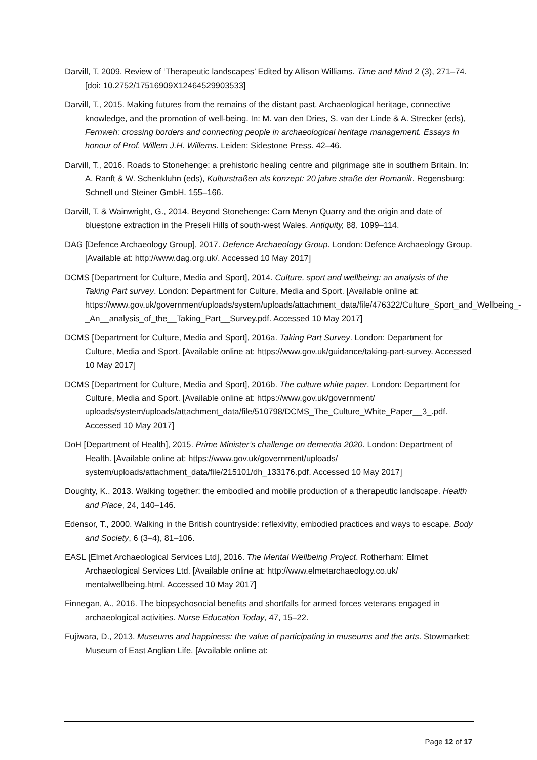Darvill, T, 2009. Review of ‘Therapeutic landscapes’ Edited by Allison Williams. Time and Mind 2 (3), 271–74. [doi: 10.2752/17516909X12464529903533]
Darvill, T., 2015. Making futures from the remains of the distant past. Archaeological heritage, connective knowledge, and the promotion of well-being. In: M. van den Dries, S. van der Linde & A. Strecker (eds), Fernweh: crossing borders and connecting people in archaeological heritage management. Essays in honour of Prof. Willem J.H. Willems. Leiden: Sidestone Press. 42–46.
Darvill, T., 2016. Roads to Stonehenge: a prehistoric healing centre and pilgrimage site in southern Britain. In: A. Ranft & W. Schenkluhn (eds), Kulturstraßen als konzept: 20 jahre straße der Romanik. Regensburg: Schnell und Steiner GmbH. 155–166.
Darvill, T. & Wainwright, G., 2014. Beyond Stonehenge: Carn Menyn Quarry and the origin and date of bluestone extraction in the Preseli Hills of south-west Wales. Antiquity, 88, 1099–114.
DAG [Defence Archaeology Group], 2017. Defence Archaeology Group. London: Defence Archaeology Group. [Available at: http://www.dag.org.uk/. Accessed 10 May 2017]
DCMS [Department for Culture, Media and Sport], 2014. Culture, sport and wellbeing: an analysis of the Taking Part survey. London: Department for Culture, Media and Sport. [Available online at: https://www.gov.uk/government/uploads/system/uploads/attachment_data/file/476322/Culture_Sport_and_Wellbeing_-_An__analysis_of_the__Taking_Part__Survey.pdf. Accessed 10 May 2017]
DCMS [Department for Culture, Media and Sport], 2016a. Taking Part Survey. London: Department for Culture, Media and Sport. [Available online at: https://www.gov.uk/guidance/taking-part-survey. Accessed 10 May 2017]
DCMS [Department for Culture, Media and Sport], 2016b. The culture white paper. London: Department for Culture, Media and Sport. [Available online at: https://www.gov.uk/government/ uploads/system/uploads/attachment_data/file/510798/DCMS_The_Culture_White_Paper__3_.pdf. Accessed 10 May 2017]
DoH [Department of Health], 2015. Prime Minister’s challenge on dementia 2020. London: Department of Health. [Available online at: https://www.gov.uk/government/uploads/ system/uploads/attachment_data/file/215101/dh_133176.pdf. Accessed 10 May 2017]
Doughty, K., 2013. Walking together: the embodied and mobile production of a therapeutic landscape. Health and Place, 24, 140–146.
Edensor, T., 2000. Walking in the British countryside: reflexivity, embodied practices and ways to escape. Body and Society, 6 (3–4), 81–106.
EASL [Elmet Archaeological Services Ltd], 2016. The Mental Wellbeing Project. Rotherham: Elmet Archaeological Services Ltd. [Available online at: http://www.elmetarchaeology.co.uk/ mentalwellbeing.html. Accessed 10 May 2017]
Finnegan, A., 2016. The biopsychosocial benefits and shortfalls for armed forces veterans engaged in archaeological activities. Nurse Education Today, 47, 15–22.
Fujiwara, D., 2013. Museums and happiness: the value of participating in museums and the arts. Stowmarket: Museum of East Anglian Life. [Available online at:
Page 12 of 17